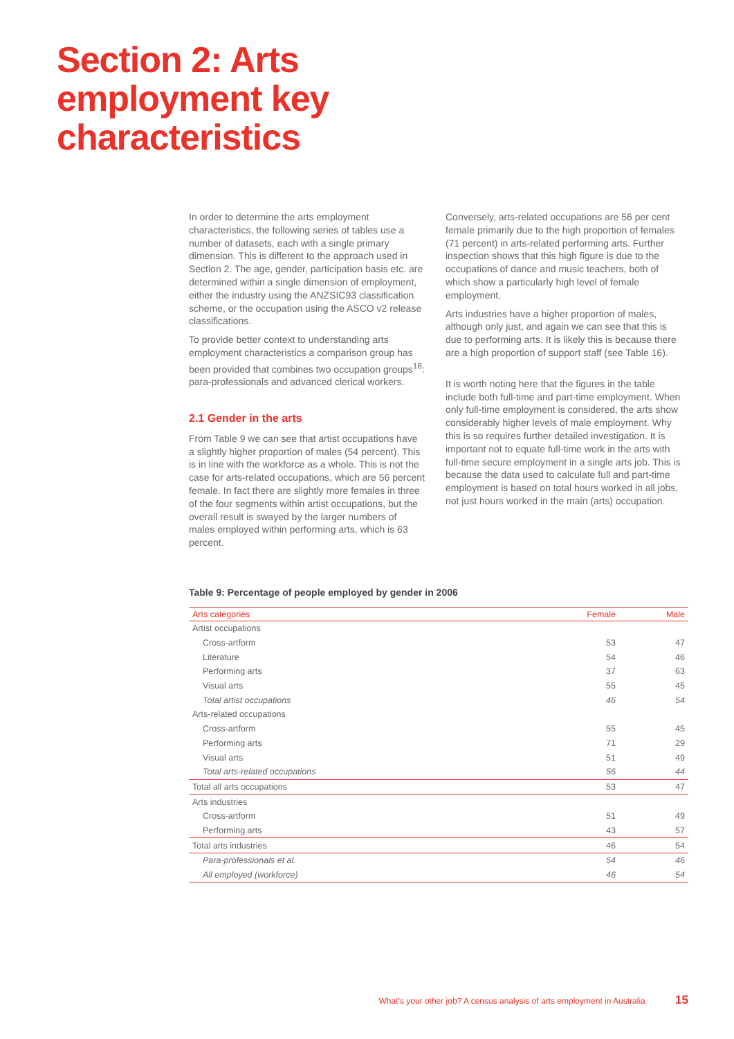Section 2: Arts
employment key
characteristics
In order to determine the arts employment characteristics, the following series of tables use a number of datasets, each with a single primary dimension. This is different to the approach used in Section 2. The age, gender, participation basis etc. are determined within a single dimension of employment, either the industry using the ANZSIC93 classification scheme, or the occupation using the ASCO v2 release classifications.
To provide better context to understanding arts employment characteristics a comparison group has been provided that combines two occupation groups<sup>18</sup>: para-professionals and advanced clerical workers.
2.1 Gender in the arts
From Table 9 we can see that artist occupations have a slightly higher proportion of males (54 percent). This is in line with the workforce as a whole. This is not the case for arts-related occupations, which are 56 percent female. In fact there are slightly more females in three of the four segments within artist occupations, but the overall result is swayed by the larger numbers of males employed within performing arts, which is 63 percent.
Conversely, arts-related occupations are 56 per cent female primarily due to the high proportion of females (71 percent) in arts-related performing arts. Further inspection shows that this high figure is due to the occupations of dance and music teachers, both of which show a particularly high level of female employment.
Arts industries have a higher proportion of males, although only just, and again we can see that this is due to performing arts. It is likely this is because there are a high proportion of support staff (see Table 16).
It is worth noting here that the figures in the table include both full-time and part-time employment. When only full-time employment is considered, the arts show considerably higher levels of male employment. Why this is so requires further detailed investigation. It is important not to equate full-time work in the arts with full-time secure employment in a single arts job. This is because the data used to calculate full and part-time employment is based on total hours worked in all jobs, not just hours worked in the main (arts) occupation.
Table 9: Percentage of people employed by gender in 2006
| Arts categories | Female | Male |
| --- | --- | --- |
| Artist occupations | | |
| Cross-artform | 53 | 47 |
| Literature | 54 | 46 |
| Performing arts | 37 | 63 |
| Visual arts | 55 | 45 |
| Total artist occupations | 46 | 54 |
| Arts-related occupations | | |
| Cross-artform | 55 | 45 |
| Performing arts | 71 | 29 |
| Visual arts | 51 | 49 |
| Total arts-related occupations | 56 | 44 |
| Total all arts occupations | 53 | 47 |
| Arts industries | | |
| Cross-artform | 51 | 49 |
| Performing arts | 43 | 57 |
| Total arts industries | 46 | 54 |
| Para-professionals et al. | 54 | 46 |
| All employed (workforce) | 46 | 54 |
What’s your other job? A census analysis of arts employment in Australia 15